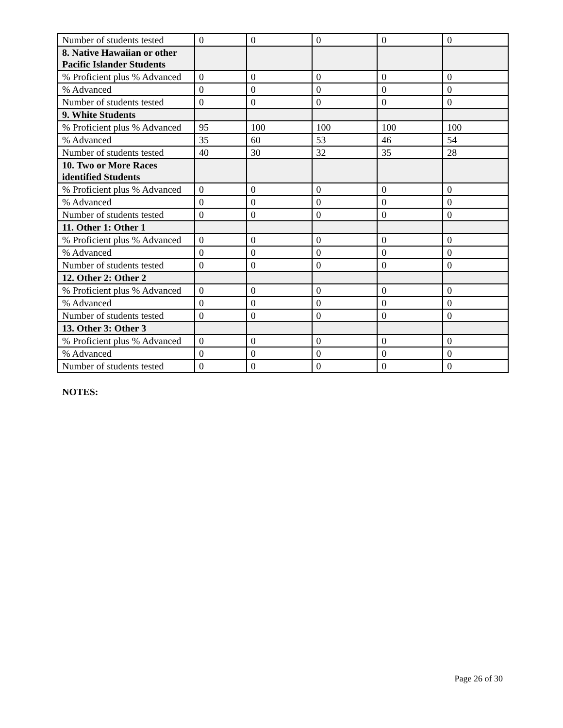| Number of students tested | 0 | 0 | 0 | 0 | 0 |
| 8. Native Hawaiian or other Pacific Islander Students | | | | | |
| % Proficient plus % Advanced | 0 | 0 | 0 | 0 | 0 |
| % Advanced | 0 | 0 | 0 | 0 | 0 |
| Number of students tested | 0 | 0 | 0 | 0 | 0 |
| 9. White Students | | | | | |
| % Proficient plus % Advanced | 95 | 100 | 100 | 100 | 100 |
| % Advanced | 35 | 60 | 53 | 46 | 54 |
| Number of students tested | 40 | 30 | 32 | 35 | 28 |
| 10. Two or More Races identified Students | | | | | |
| % Proficient plus % Advanced | 0 | 0 | 0 | 0 | 0 |
| % Advanced | 0 | 0 | 0 | 0 | 0 |
| Number of students tested | 0 | 0 | 0 | 0 | 0 |
| 11. Other 1: Other 1 | | | | | |
| % Proficient plus % Advanced | 0 | 0 | 0 | 0 | 0 |
| % Advanced | 0 | 0 | 0 | 0 | 0 |
| Number of students tested | 0 | 0 | 0 | 0 | 0 |
| 12. Other 2: Other 2 | | | | | |
| % Proficient plus % Advanced | 0 | 0 | 0 | 0 | 0 |
| % Advanced | 0 | 0 | 0 | 0 | 0 |
| Number of students tested | 0 | 0 | 0 | 0 | 0 |
| 13. Other 3: Other 3 | | | | | |
| % Proficient plus % Advanced | 0 | 0 | 0 | 0 | 0 |
| % Advanced | 0 | 0 | 0 | 0 | 0 |
| Number of students tested | 0 | 0 | 0 | 0 | 0 |
NOTES:
Page 26 of 30